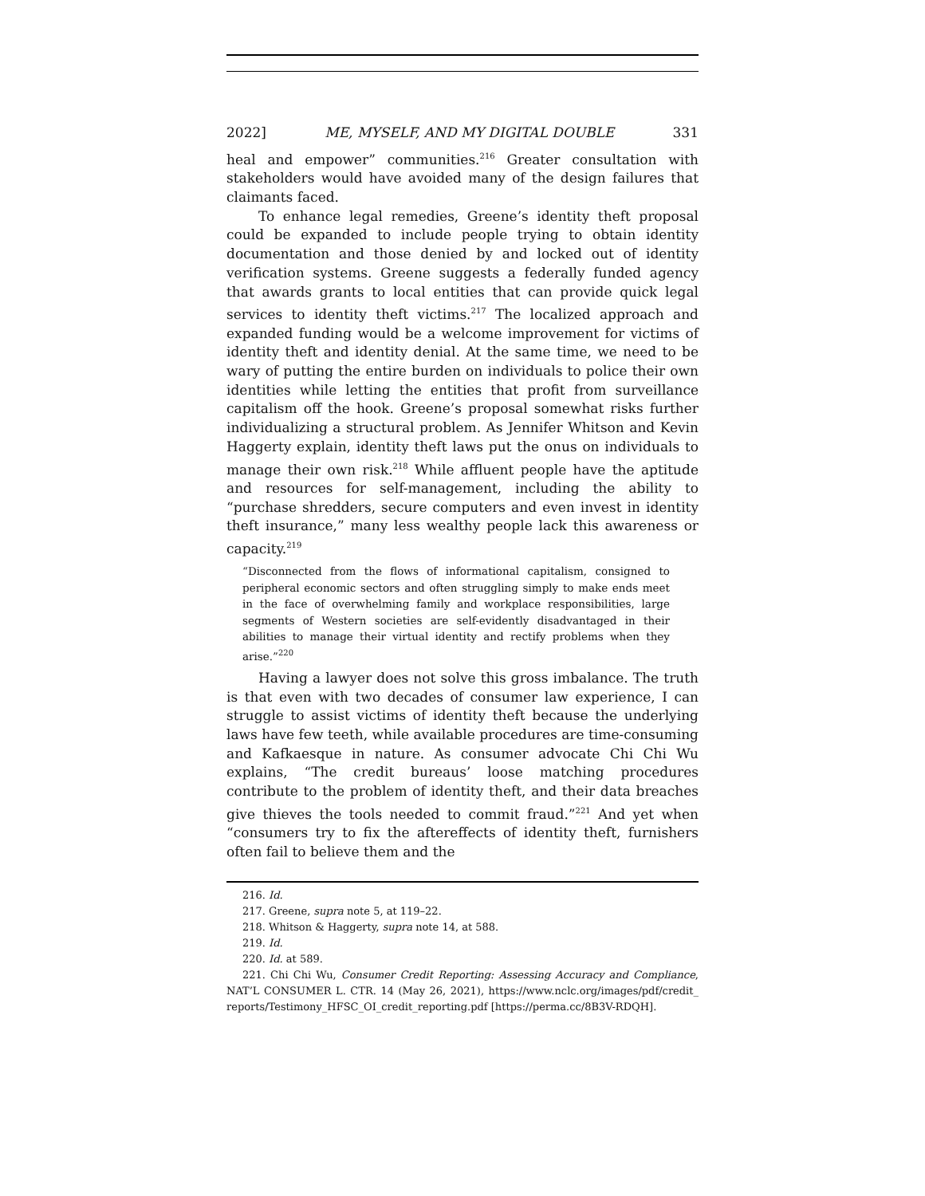2022] ME, MYSELF, AND MY DIGITAL DOUBLE 331
heal and empower” communities.<sup>216</sup> Greater consultation with stakeholders would have avoided many of the design failures that claimants faced.
To enhance legal remedies, Greene’s identity theft proposal could be expanded to include people trying to obtain identity documentation and those denied by and locked out of identity verification systems. Greene suggests a federally funded agency that awards grants to local entities that can provide quick legal services to identity theft victims.<sup>217</sup> The localized approach and expanded funding would be a welcome improvement for victims of identity theft and identity denial. At the same time, we need to be wary of putting the entire burden on individuals to police their own identities while letting the entities that profit from surveillance capitalism off the hook. Greene’s proposal somewhat risks further individualizing a structural problem. As Jennifer Whitson and Kevin Haggerty explain, identity theft laws put the onus on individuals to manage their own risk.<sup>218</sup> While affluent people have the aptitude and resources for self-management, including the ability to “purchase shredders, secure computers and even invest in identity theft insurance,” many less wealthy people lack this awareness or capacity.<sup>219</sup>
“Disconnected from the flows of informational capitalism, consigned to peripheral economic sectors and often struggling simply to make ends meet in the face of overwhelming family and workplace responsibilities, large segments of Western societies are self-evidently disadvantaged in their abilities to manage their virtual identity and rectify problems when they arise.”<sup>220</sup>
Having a lawyer does not solve this gross imbalance. The truth is that even with two decades of consumer law experience, I can struggle to assist victims of identity theft because the underlying laws have few teeth, while available procedures are time-consuming and Kafkaesque in nature. As consumer advocate Chi Chi Wu explains, “The credit bureaus’ loose matching procedures contribute to the problem of identity theft, and their data breaches give thieves the tools needed to commit fraud.”<sup>221</sup> And yet when “consumers try to fix the aftereffects of identity theft, furnishers often fail to believe them and the
216. Id.
217. Greene, supra note 5, at 119–22.
218. Whitson & Haggerty, supra note 14, at 588.
219. Id.
220. Id. at 589.
221. Chi Chi Wu, Consumer Credit Reporting: Assessing Accuracy and Compliance, NAT’L CONSUMER L. CTR. 14 (May 26, 2021), https://www.nclc.org/images/pdf/credit_ reports/Testimony_HFSC_OI_credit_reporting.pdf [https://perma.cc/8B3V-RDQH].